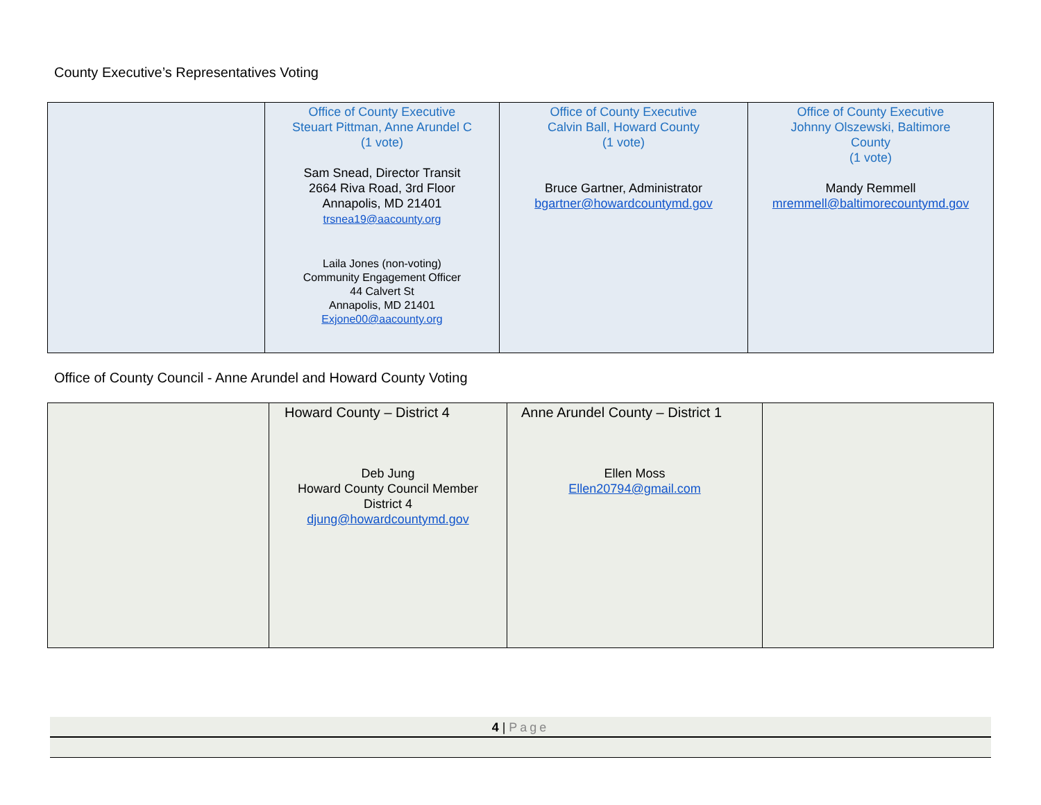County Executive’s Representatives Voting
| | Office of County Executive Steuart Pittman, Anne Arundel C (1 vote) Sam Snead, Director Transit 2664 Riva Road, 3rd Floor Annapolis, MD 21401 trsnea19@aacounty.org Laila Jones (non-voting) Community Engagement Officer 44 Calvert St Annapolis, MD 21401 Exjone00@aacounty.org | Office of County Executive Calvin Ball, Howard County (1 vote) Bruce Gartner, Administrator bgartner@howardcountymd.gov | Office of County Executive Johnny Olszewski, Baltimore County (1 vote) Mandy Remmell mremmell@baltimorecountymd.gov |
Office of County Council - Anne Arundel and Howard County Voting
| | Howard County – District 4 Deb Jung Howard County Council Member District 4 djung@howardcountymd.gov | Anne Arundel County – District 1 Ellen Moss Ellen20794@gmail.com | |
4 | Page